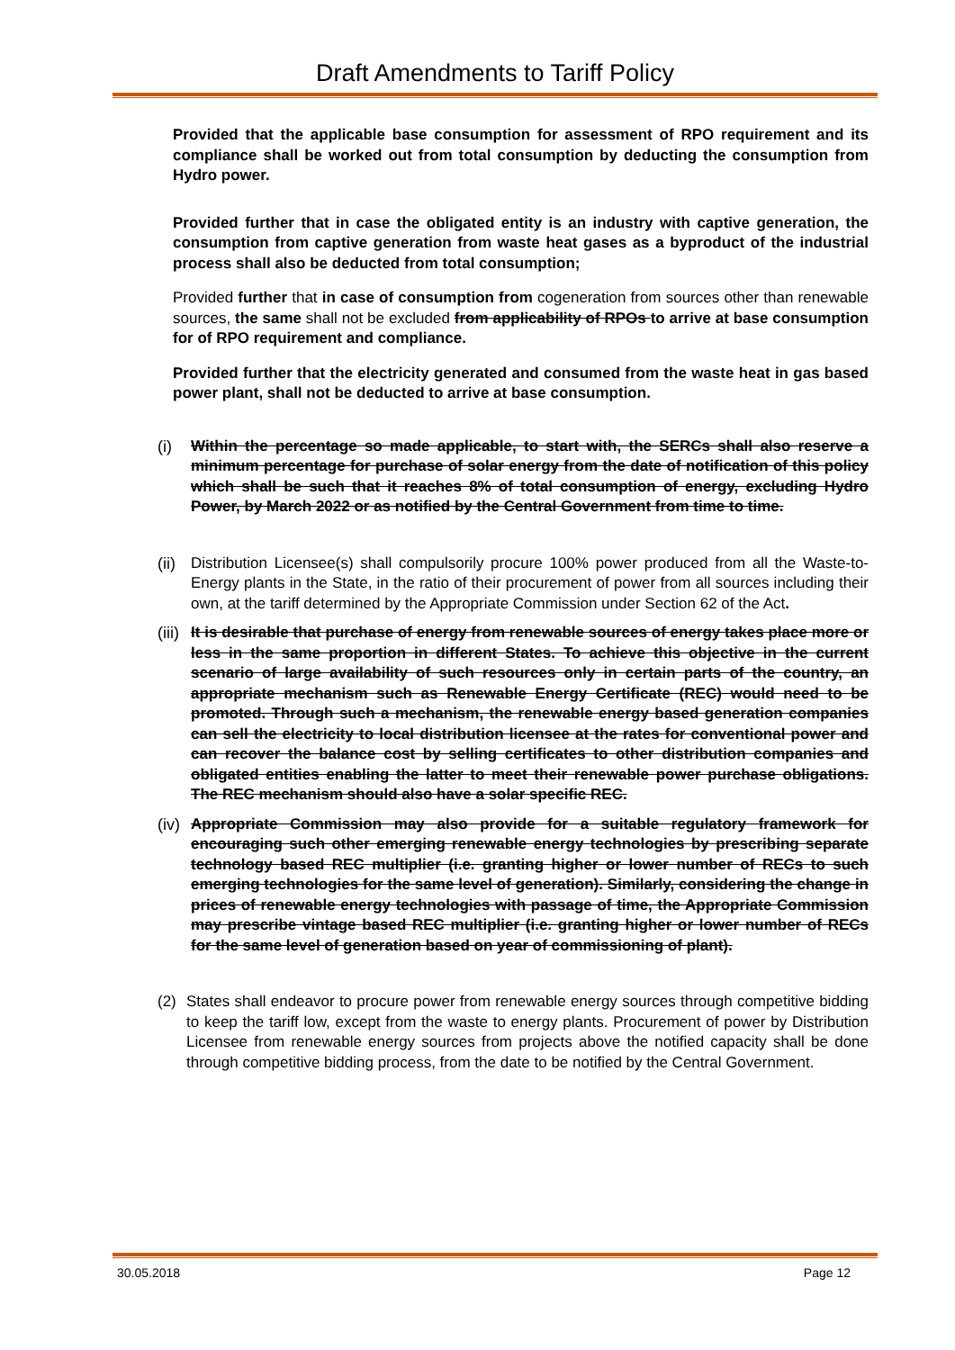Draft Amendments to Tariff Policy
Provided that the applicable base consumption for assessment of RPO requirement and its compliance shall be worked out from total consumption by deducting the consumption from Hydro power.
Provided further that in case the obligated entity is an industry with captive generation, the consumption from captive generation from waste heat gases as a byproduct of the industrial process shall also be deducted from total consumption;
Provided further that in case of consumption from cogeneration from sources other than renewable sources, the same shall not be excluded from applicability of RPOs to arrive at base consumption for of RPO requirement and compliance.
Provided further that the electricity generated and consumed from the waste heat in gas based power plant, shall not be deducted to arrive at base consumption.
(i) Within the percentage so made applicable, to start with, the SERCs shall also reserve a minimum percentage for purchase of solar energy from the date of notification of this policy which shall be such that it reaches 8% of total consumption of energy, excluding Hydro Power, by March 2022 or as notified by the Central Government from time to time.
(ii) Distribution Licensee(s) shall compulsorily procure 100% power produced from all the Waste-to-Energy plants in the State, in the ratio of their procurement of power from all sources including their own, at the tariff determined by the Appropriate Commission under Section 62 of the Act.
(iii) It is desirable that purchase of energy from renewable sources of energy takes place more or less in the same proportion in different States. To achieve this objective in the current scenario of large availability of such resources only in certain parts of the country, an appropriate mechanism such as Renewable Energy Certificate (REC) would need to be promoted. Through such a mechanism, the renewable energy based generation companies can sell the electricity to local distribution licensee at the rates for conventional power and can recover the balance cost by selling certificates to other distribution companies and obligated entities enabling the latter to meet their renewable power purchase obligations. The REC mechanism should also have a solar specific REC.
(iv) Appropriate Commission may also provide for a suitable regulatory framework for encouraging such other emerging renewable energy technologies by prescribing separate technology based REC multiplier (i.e. granting higher or lower number of RECs to such emerging technologies for the same level of generation). Similarly, considering the change in prices of renewable energy technologies with passage of time, the Appropriate Commission may prescribe vintage based REC multiplier (i.e. granting higher or lower number of RECs for the same level of generation based on year of commissioning of plant).
(2) States shall endeavor to procure power from renewable energy sources through competitive bidding to keep the tariff low, except from the waste to energy plants. Procurement of power by Distribution Licensee from renewable energy sources from projects above the notified capacity shall be done through competitive bidding process, from the date to be notified by the Central Government.
30.05.2018 Page 12